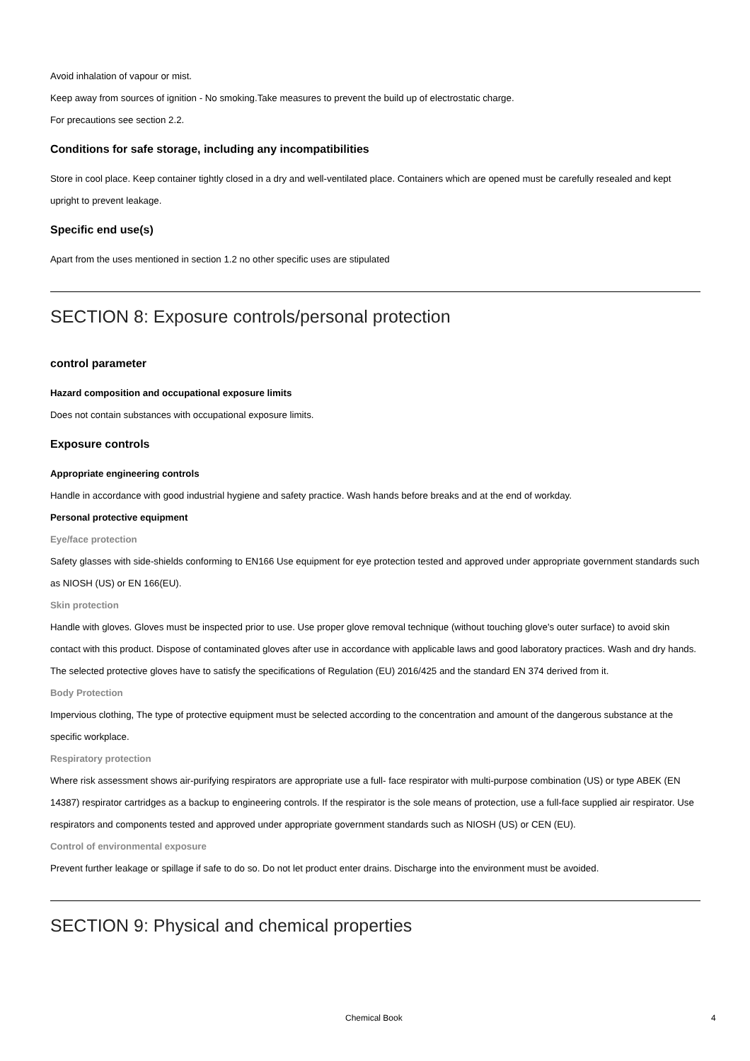Avoid inhalation of vapour or mist.
Keep away from sources of ignition - No smoking.Take measures to prevent the build up of electrostatic charge.
For precautions see section 2.2.
Conditions for safe storage, including any incompatibilities
Store in cool place. Keep container tightly closed in a dry and well-ventilated place. Containers which are opened must be carefully resealed and kept upright to prevent leakage.
Specific end use(s)
Apart from the uses mentioned in section 1.2 no other specific uses are stipulated
SECTION 8: Exposure controls/personal protection
control parameter
Hazard composition and occupational exposure limits
Does not contain substances with occupational exposure limits.
Exposure controls
Appropriate engineering controls
Handle in accordance with good industrial hygiene and safety practice. Wash hands before breaks and at the end of workday.
Personal protective equipment
Eye/face protection
Safety glasses with side-shields conforming to EN166 Use equipment for eye protection tested and approved under appropriate government standards such as NIOSH (US) or EN 166(EU).
Skin protection
Handle with gloves. Gloves must be inspected prior to use. Use proper glove removal technique (without touching glove's outer surface) to avoid skin contact with this product. Dispose of contaminated gloves after use in accordance with applicable laws and good laboratory practices. Wash and dry hands.
The selected protective gloves have to satisfy the specifications of Regulation (EU) 2016/425 and the standard EN 374 derived from it.
Body Protection
Impervious clothing, The type of protective equipment must be selected according to the concentration and amount of the dangerous substance at the specific workplace.
Respiratory protection
Where risk assessment shows air-purifying respirators are appropriate use a full- face respirator with multi-purpose combination (US) or type ABEK (EN 14387) respirator cartridges as a backup to engineering controls. If the respirator is the sole means of protection, use a full-face supplied air respirator. Use respirators and components tested and approved under appropriate government standards such as NIOSH (US) or CEN (EU).
Control of environmental exposure
Prevent further leakage or spillage if safe to do so. Do not let product enter drains. Discharge into the environment must be avoided.
SECTION 9: Physical and chemical properties
Chemical Book 4